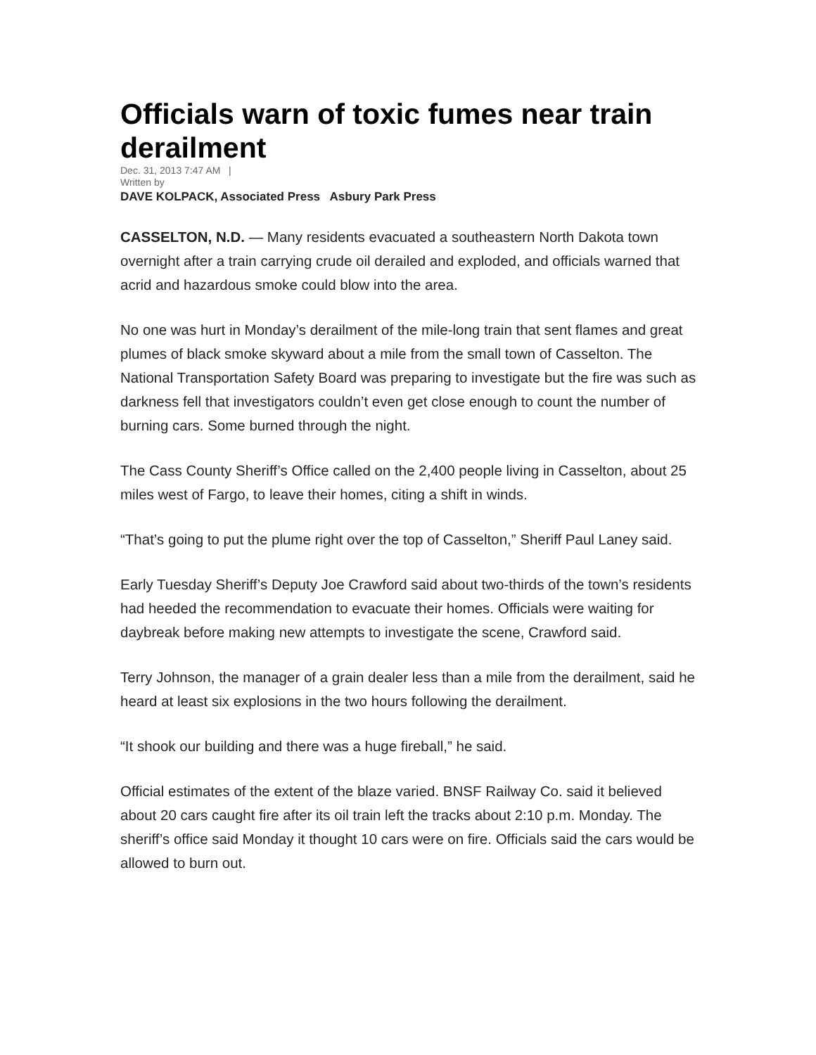Officials warn of toxic fumes near train derailment
Dec. 31, 2013 7:47 AM |
Written by
DAVE KOLPACK, Associated Press Asbury Park Press
CASSELTON, N.D. — Many residents evacuated a southeastern North Dakota town overnight after a train carrying crude oil derailed and exploded, and officials warned that acrid and hazardous smoke could blow into the area.
No one was hurt in Monday’s derailment of the mile-long train that sent flames and great plumes of black smoke skyward about a mile from the small town of Casselton. The National Transportation Safety Board was preparing to investigate but the fire was such as darkness fell that investigators couldn’t even get close enough to count the number of burning cars. Some burned through the night.
The Cass County Sheriff’s Office called on the 2,400 people living in Casselton, about 25 miles west of Fargo, to leave their homes, citing a shift in winds.
“That’s going to put the plume right over the top of Casselton,” Sheriff Paul Laney said.
Early Tuesday Sheriff’s Deputy Joe Crawford said about two-thirds of the town’s residents had heeded the recommendation to evacuate their homes. Officials were waiting for daybreak before making new attempts to investigate the scene, Crawford said.
Terry Johnson, the manager of a grain dealer less than a mile from the derailment, said he heard at least six explosions in the two hours following the derailment.
“It shook our building and there was a huge fireball,” he said.
Official estimates of the extent of the blaze varied. BNSF Railway Co. said it believed about 20 cars caught fire after its oil train left the tracks about 2:10 p.m. Monday. The sheriff’s office said Monday it thought 10 cars were on fire. Officials said the cars would be allowed to burn out.